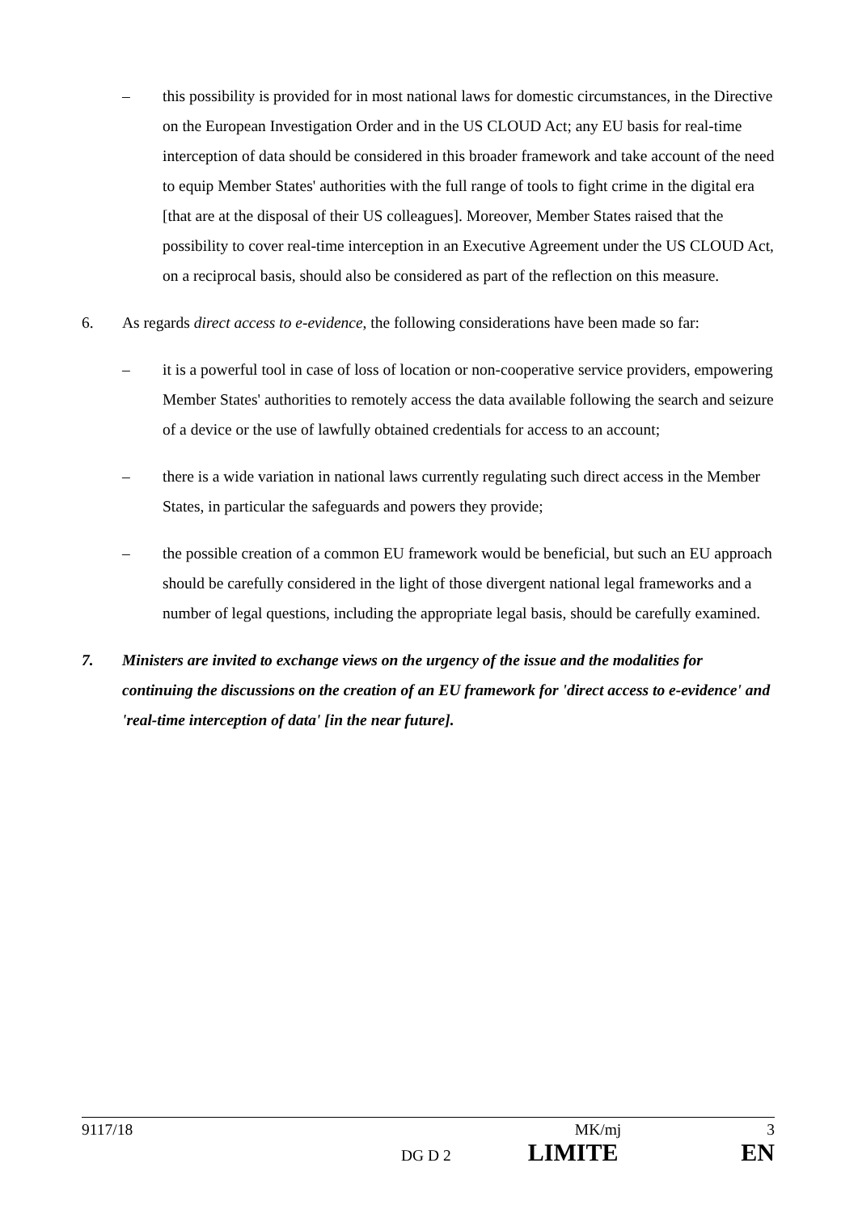– this possibility is provided for in most national laws for domestic circumstances, in the Directive on the European Investigation Order and in the US CLOUD Act; any EU basis for real-time interception of data should be considered in this broader framework and take account of the need to equip Member States' authorities with the full range of tools to fight crime in the digital era [that are at the disposal of their US colleagues]. Moreover, Member States raised that the possibility to cover real-time interception in an Executive Agreement under the US CLOUD Act, on a reciprocal basis, should also be considered as part of the reflection on this measure.
6. As regards direct access to e-evidence, the following considerations have been made so far:
– it is a powerful tool in case of loss of location or non-cooperative service providers, empowering Member States' authorities to remotely access the data available following the search and seizure of a device or the use of lawfully obtained credentials for access to an account;
– there is a wide variation in national laws currently regulating such direct access in the Member States, in particular the safeguards and powers they provide;
– the possible creation of a common EU framework would be beneficial, but such an EU approach should be carefully considered in the light of those divergent national legal frameworks and a number of legal questions, including the appropriate legal basis, should be carefully examined.
7. Ministers are invited to exchange views on the urgency of the issue and the modalities for continuing the discussions on the creation of an EU framework for 'direct access to e-evidence' and 'real-time interception of data' [in the near future].
9117/18 MK/mj 3
DG D 2 LIMITE EN